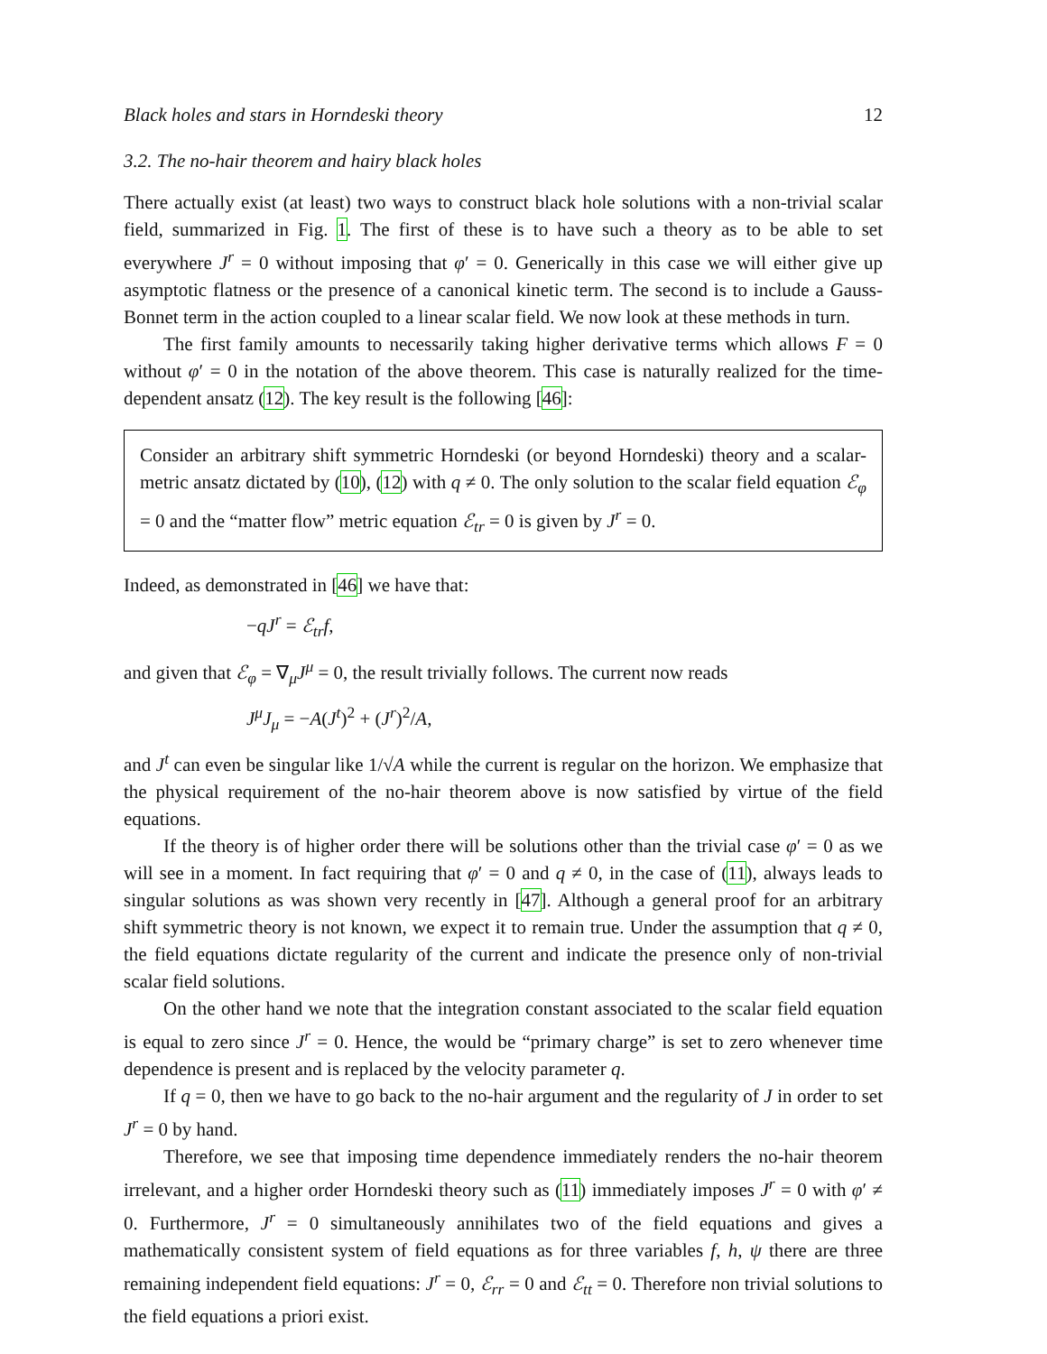Black holes and stars in Horndeski theory 12
3.2. The no-hair theorem and hairy black holes
There actually exist (at least) two ways to construct black hole solutions with a non-trivial scalar field, summarized in Fig. 1. The first of these is to have such a theory as to be able to set everywhere J<sup>r</sup> = 0 without imposing that φ′ = 0. Generically in this case we will either give up asymptotic flatness or the presence of a canonical kinetic term. The second is to include a Gauss-Bonnet term in the action coupled to a linear scalar field. We now look at these methods in turn.
The first family amounts to necessarily taking higher derivative terms which allows F = 0 without φ′ = 0 in the notation of the above theorem. This case is naturally realized for the time-dependent ansatz (12). The key result is the following [46]:
Consider an arbitrary shift symmetric Horndeski (or beyond Horndeski) theory and a scalar-metric ansatz dictated by (10), (12) with q ≠ 0. The only solution to the scalar field equation ℰ<sub>φ</sub> = 0 and the “matter flow” metric equation ℰ<sub>tr</sub> = 0 is given by J<sup>r</sup> = 0.
Indeed, as demonstrated in [46] we have that:
−qJ<sup>r</sup> = ℰ<sub>tr</sub>f,
and given that ℰ<sub>φ</sub> = ∇<sub>μ</sub>J<sup>μ</sup> = 0, the result trivially follows. The current now reads
J<sup>μ</sup>J<sub>μ</sub> = −A(J<sup>t</sup>)<sup>2</sup> + (J<sup>r</sup>)<sup>2</sup>/A,
and J<sup>t</sup> can even be singular like 1/√A while the current is regular on the horizon. We emphasize that the physical requirement of the no-hair theorem above is now satisfied by virtue of the field equations.
If the theory is of higher order there will be solutions other than the trivial case φ′ = 0 as we will see in a moment. In fact requiring that φ′ = 0 and q ≠ 0, in the case of (11), always leads to singular solutions as was shown very recently in [47]. Although a general proof for an arbitrary shift symmetric theory is not known, we expect it to remain true. Under the assumption that q ≠ 0, the field equations dictate regularity of the current and indicate the presence only of non-trivial scalar field solutions.
On the other hand we note that the integration constant associated to the scalar field equation is equal to zero since J<sup>r</sup> = 0. Hence, the would be “primary charge” is set to zero whenever time dependence is present and is replaced by the velocity parameter q.
If q = 0, then we have to go back to the no-hair argument and the regularity of J in order to set J<sup>r</sup> = 0 by hand.
Therefore, we see that imposing time dependence immediately renders the no-hair theorem irrelevant, and a higher order Horndeski theory such as (11) immediately imposes J<sup>r</sup> = 0 with φ′ ≠ 0. Furthermore, J<sup>r</sup> = 0 simultaneously annihilates two of the field equations and gives a mathematically consistent system of field equations as for three variables f, h, ψ there are three remaining independent field equations: J<sup>r</sup> = 0, ℰ<sub>rr</sub> = 0 and ℰ<sub>tt</sub> = 0. Therefore non trivial solutions to the field equations a priori exist.